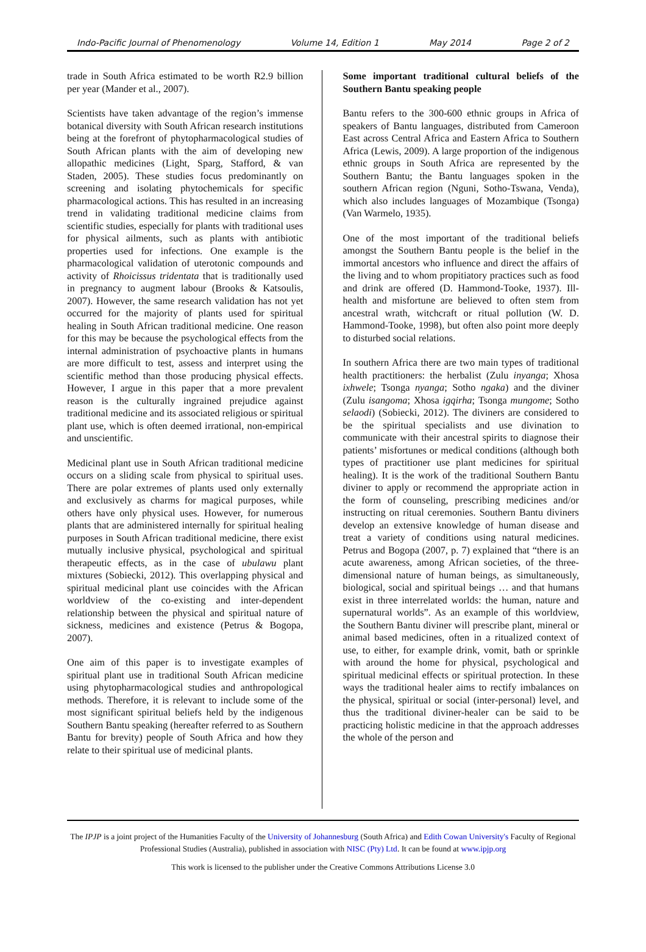Indo-Pacific Journal of Phenomenology Volume 14, Edition 1 May 2014 Page 2 of 2
trade in South Africa estimated to be worth R2.9 billion per year (Mander et al., 2007).
Scientists have taken advantage of the region’s immense botanical diversity with South African research institutions being at the forefront of phytopharmacological studies of South African plants with the aim of developing new allopathic medicines (Light, Sparg, Stafford, & van Staden, 2005). These studies focus predominantly on screening and isolating phytochemicals for specific pharmacological actions. This has resulted in an increasing trend in validating traditional medicine claims from scientific studies, especially for plants with traditional uses for physical ailments, such as plants with antibiotic properties used for infections. One example is the pharmacological validation of uterotonic compounds and activity of Rhoicissus tridentata that is traditionally used in pregnancy to augment labour (Brooks & Katsoulis, 2007). However, the same research validation has not yet occurred for the majority of plants used for spiritual healing in South African traditional medicine. One reason for this may be because the psychological effects from the internal administration of psychoactive plants in humans are more difficult to test, assess and interpret using the scientific method than those producing physical effects. However, I argue in this paper that a more prevalent reason is the culturally ingrained prejudice against traditional medicine and its associated religious or spiritual plant use, which is often deemed irrational, non-empirical and unscientific.
Medicinal plant use in South African traditional medicine occurs on a sliding scale from physical to spiritual uses. There are polar extremes of plants used only externally and exclusively as charms for magical purposes, while others have only physical uses. However, for numerous plants that are administered internally for spiritual healing purposes in South African traditional medicine, there exist mutually inclusive physical, psychological and spiritual therapeutic effects, as in the case of ubulawu plant mixtures (Sobiecki, 2012). This overlapping physical and spiritual medicinal plant use coincides with the African worldview of the co-existing and inter-dependent relationship between the physical and spiritual nature of sickness, medicines and existence (Petrus & Bogopa, 2007).
One aim of this paper is to investigate examples of spiritual plant use in traditional South African medicine using phytopharmacological studies and anthropological methods. Therefore, it is relevant to include some of the most significant spiritual beliefs held by the indigenous Southern Bantu speaking (hereafter referred to as Southern Bantu for brevity) people of South Africa and how they relate to their spiritual use of medicinal plants.
Some important traditional cultural beliefs of the Southern Bantu speaking people
Bantu refers to the 300-600 ethnic groups in Africa of speakers of Bantu languages, distributed from Cameroon East across Central Africa and Eastern Africa to Southern Africa (Lewis, 2009). A large proportion of the indigenous ethnic groups in South Africa are represented by the Southern Bantu; the Bantu languages spoken in the southern African region (Nguni, Sotho-Tswana, Venda), which also includes languages of Mozambique (Tsonga) (Van Warmelo, 1935).
One of the most important of the traditional beliefs amongst the Southern Bantu people is the belief in the immortal ancestors who influence and direct the affairs of the living and to whom propitiatory practices such as food and drink are offered (D. Hammond-Tooke, 1937). Ill-health and misfortune are believed to often stem from ancestral wrath, witchcraft or ritual pollution (W. D. Hammond-Tooke, 1998), but often also point more deeply to disturbed social relations.
In southern Africa there are two main types of traditional health practitioners: the herbalist (Zulu inyanga; Xhosa ixhwele; Tsonga nyanga; Sotho ngaka) and the diviner (Zulu isangoma; Xhosa igqirha; Tsonga mungome; Sotho selaodi) (Sobiecki, 2012). The diviners are considered to be the spiritual specialists and use divination to communicate with their ancestral spirits to diagnose their patients’ misfortunes or medical conditions (although both types of practitioner use plant medicines for spiritual healing). It is the work of the traditional Southern Bantu diviner to apply or recommend the appropriate action in the form of counseling, prescribing medicines and/or instructing on ritual ceremonies. Southern Bantu diviners develop an extensive knowledge of human disease and treat a variety of conditions using natural medicines. Petrus and Bogopa (2007, p. 7) explained that “there is an acute awareness, among African societies, of the three-dimensional nature of human beings, as simultaneously, biological, social and spiritual beings … and that humans exist in three interrelated worlds: the human, nature and supernatural worlds”. As an example of this worldview, the Southern Bantu diviner will prescribe plant, mineral or animal based medicines, often in a ritualized context of use, to either, for example drink, vomit, bath or sprinkle with around the home for physical, psychological and spiritual medicinal effects or spiritual protection. In these ways the traditional healer aims to rectify imbalances on the physical, spiritual or social (inter-personal) level, and thus the traditional diviner-healer can be said to be practicing holistic medicine in that the approach addresses the whole of the person and
The IPJP is a joint project of the Humanities Faculty of the University of Johannesburg (South Africa) and Edith Cowan University's Faculty of Regional Professional Studies (Australia), published in association with NISC (Pty) Ltd. It can be found at www.ipjp.org
This work is licensed to the publisher under the Creative Commons Attributions License 3.0